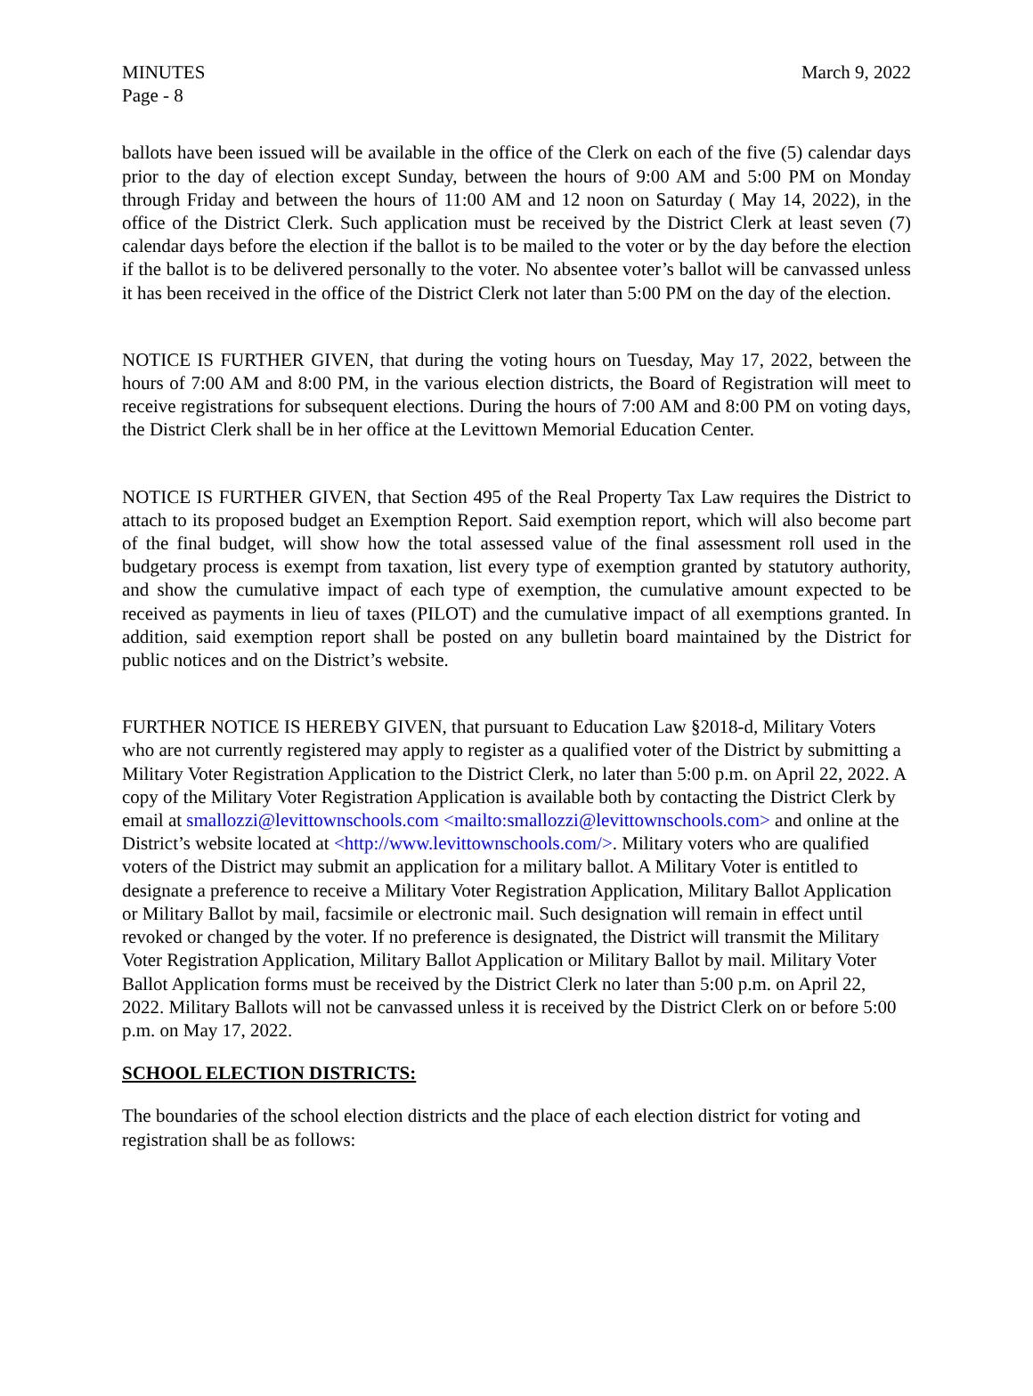MINUTES March 9, 2022
Page - 8
ballots have been issued will be available in the office of the Clerk on each of the five (5) calendar days prior to the day of election except Sunday, between the hours of 9:00 AM and 5:00 PM on Monday through Friday and between the hours of 11:00 AM and 12 noon on Saturday ( May 14, 2022), in the office of the District Clerk. Such application must be received by the District Clerk at least seven (7) calendar days before the election if the ballot is to be mailed to the voter or by the day before the election if the ballot is to be delivered personally to the voter. No absentee voter’s ballot will be canvassed unless it has been received in the office of the District Clerk not later than 5:00 PM on the day of the election.
NOTICE IS FURTHER GIVEN, that during the voting hours on Tuesday, May 17, 2022, between the hours of 7:00 AM and 8:00 PM, in the various election districts, the Board of Registration will meet to receive registrations for subsequent elections. During the hours of 7:00 AM and 8:00 PM on voting days, the District Clerk shall be in her office at the Levittown Memorial Education Center.
NOTICE IS FURTHER GIVEN, that Section 495 of the Real Property Tax Law requires the District to attach to its proposed budget an Exemption Report. Said exemption report, which will also become part of the final budget, will show how the total assessed value of the final assessment roll used in the budgetary process is exempt from taxation, list every type of exemption granted by statutory authority, and show the cumulative impact of each type of exemption, the cumulative amount expected to be received as payments in lieu of taxes (PILOT) and the cumulative impact of all exemptions granted. In addition, said exemption report shall be posted on any bulletin board maintained by the District for public notices and on the District’s website.
FURTHER NOTICE IS HEREBY GIVEN, that pursuant to Education Law §2018-d, Military Voters who are not currently registered may apply to register as a qualified voter of the District by submitting a Military Voter Registration Application to the District Clerk, no later than 5:00 p.m. on April 22, 2022. A copy of the Military Voter Registration Application is available both by contacting the District Clerk by email at smallozzi@levittownschools.com <mailto:smallozzi@levittownschools.com> and online at the District’s website located at <http://www.levittownschools.com/>. Military voters who are qualified voters of the District may submit an application for a military ballot. A Military Voter is entitled to designate a preference to receive a Military Voter Registration Application, Military Ballot Application or Military Ballot by mail, facsimile or electronic mail. Such designation will remain in effect until revoked or changed by the voter. If no preference is designated, the District will transmit the Military Voter Registration Application, Military Ballot Application or Military Ballot by mail. Military Voter Ballot Application forms must be received by the District Clerk no later than 5:00 p.m. on April 22, 2022. Military Ballots will not be canvassed unless it is received by the District Clerk on or before 5:00 p.m. on May 17, 2022.
SCHOOL ELECTION DISTRICTS:
The boundaries of the school election districts and the place of each election district for voting and registration shall be as follows: